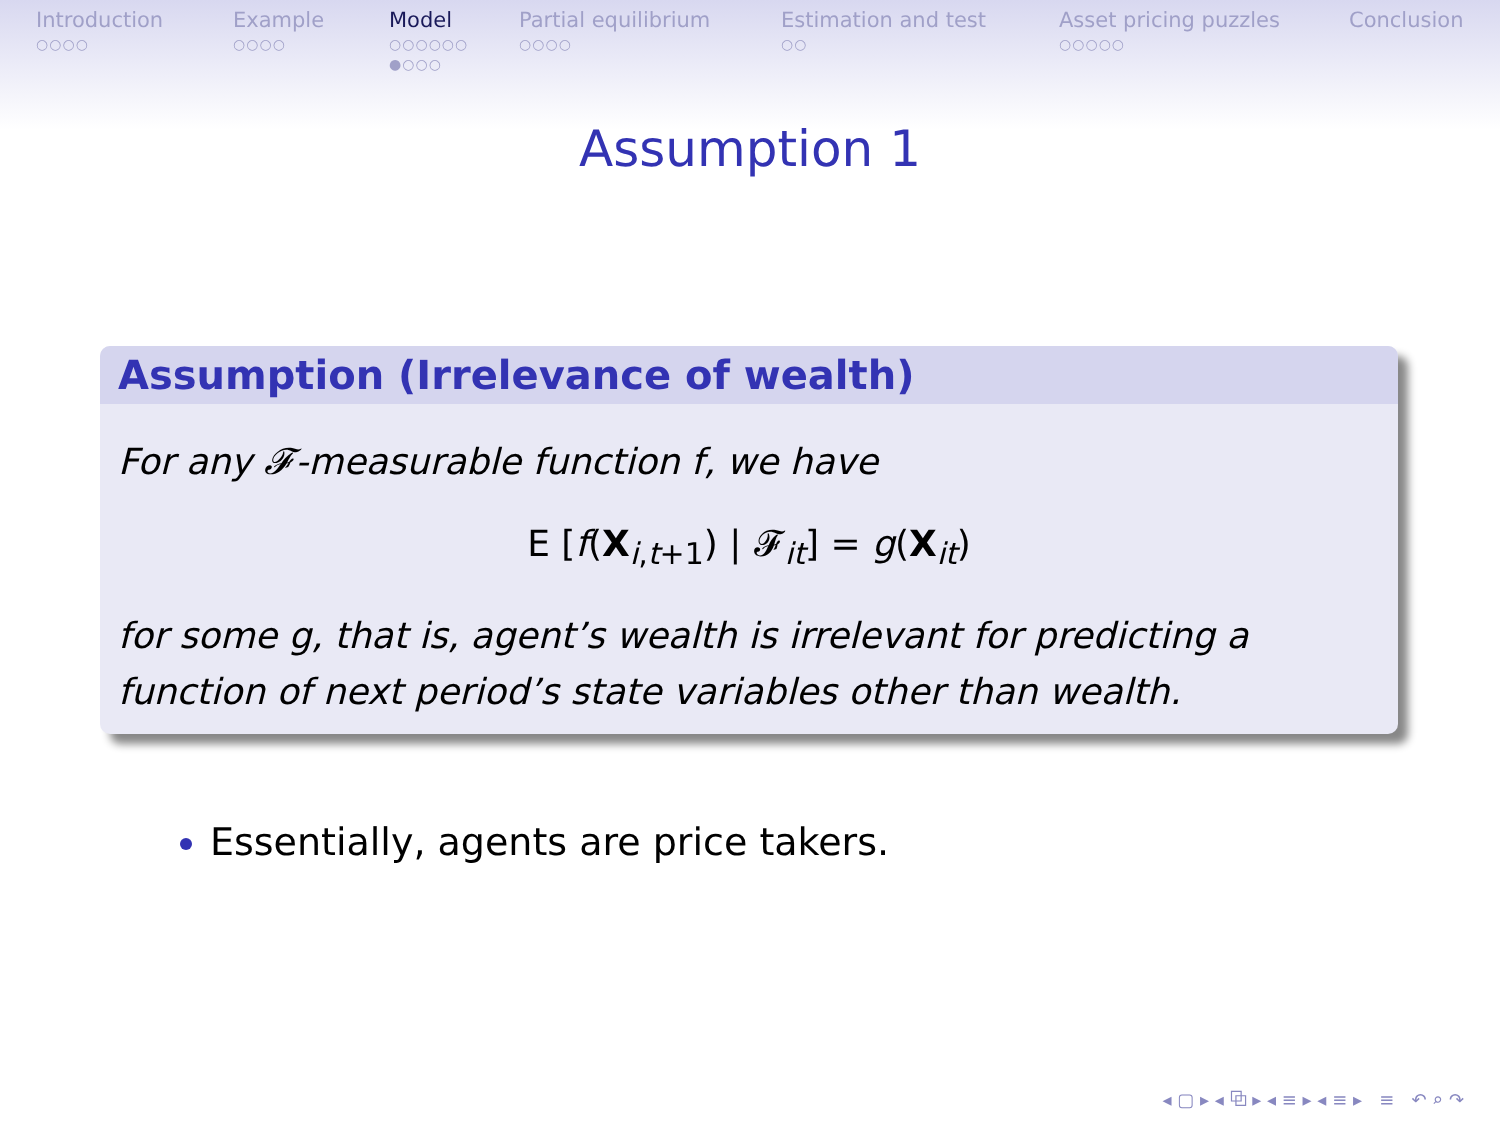Introduction
○○○○
Example
○○○○
Model
○○○○○○
●○○○
Partial equilibrium
○○○○
Estimation and test
○○
Asset pricing puzzles
○○○○○
Conclusion
Assumption 1
Assumption (Irrelevance of wealth)
For any 𝓕-measurable function f, we have
E [f(X<sub>i,t+1</sub>) | 𝓕<sub>it</sub>] = g(X<sub>it</sub>)
for some g, that is, agent’s wealth is irrelevant for predicting a function of next period’s state variables other than wealth.
Essentially, agents are price takers.
◂ ▢ ▸ ◂ ⧉ ▸ ◂ ≡ ▸ ◂ ≡ ▸ ≡ ↶ ⌕ ↷